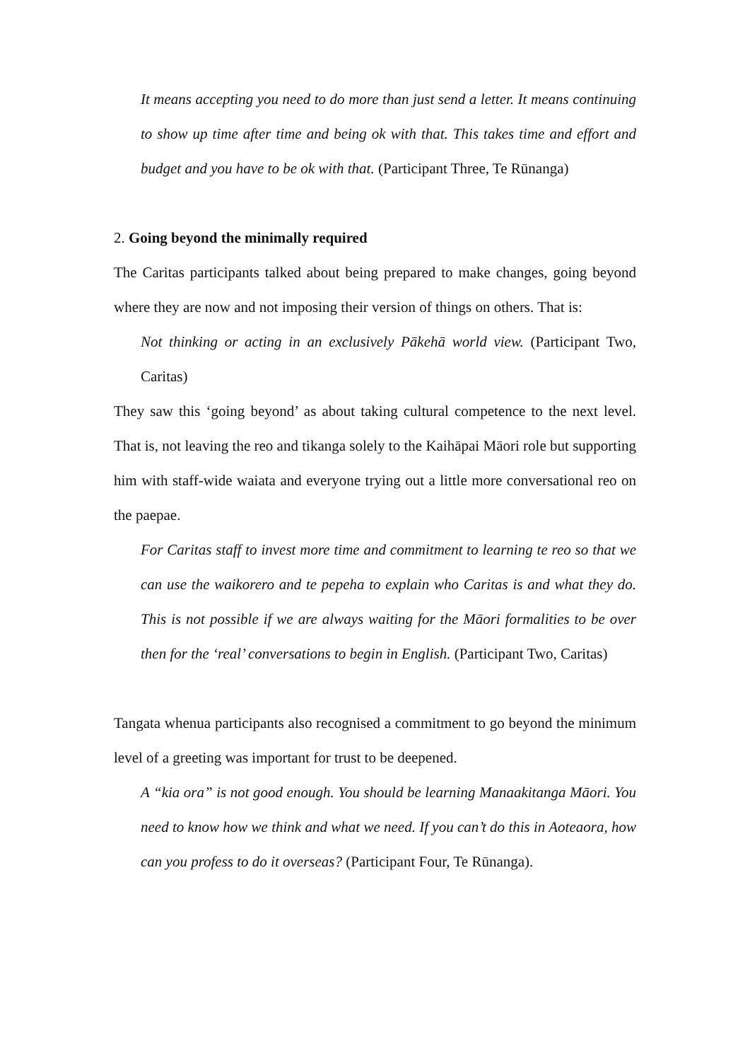It means accepting you need to do more than just send a letter. It means continuing to show up time after time and being ok with that. This takes time and effort and budget and you have to be ok with that. (Participant Three, Te Rūnanga)
2. Going beyond the minimally required
The Caritas participants talked about being prepared to make changes, going beyond where they are now and not imposing their version of things on others. That is:
Not thinking or acting in an exclusively Pākehā world view. (Participant Two, Caritas)
They saw this ‘going beyond’ as about taking cultural competence to the next level. That is, not leaving the reo and tikanga solely to the Kaihāpai Māori role but supporting him with staff-wide waiata and everyone trying out a little more conversational reo on the paepae.
For Caritas staff to invest more time and commitment to learning te reo so that we can use the waikorero and te pepeha to explain who Caritas is and what they do. This is not possible if we are always waiting for the Māori formalities to be over then for the ‘real’ conversations to begin in English. (Participant Two, Caritas)
Tangata whenua participants also recognised a commitment to go beyond the minimum level of a greeting was important for trust to be deepened.
A “kia ora” is not good enough. You should be learning Manaakitanga Māori. You need to know how we think and what we need. If you can’t do this in Aoteaora, how can you profess to do it overseas? (Participant Four, Te Rūnanga).